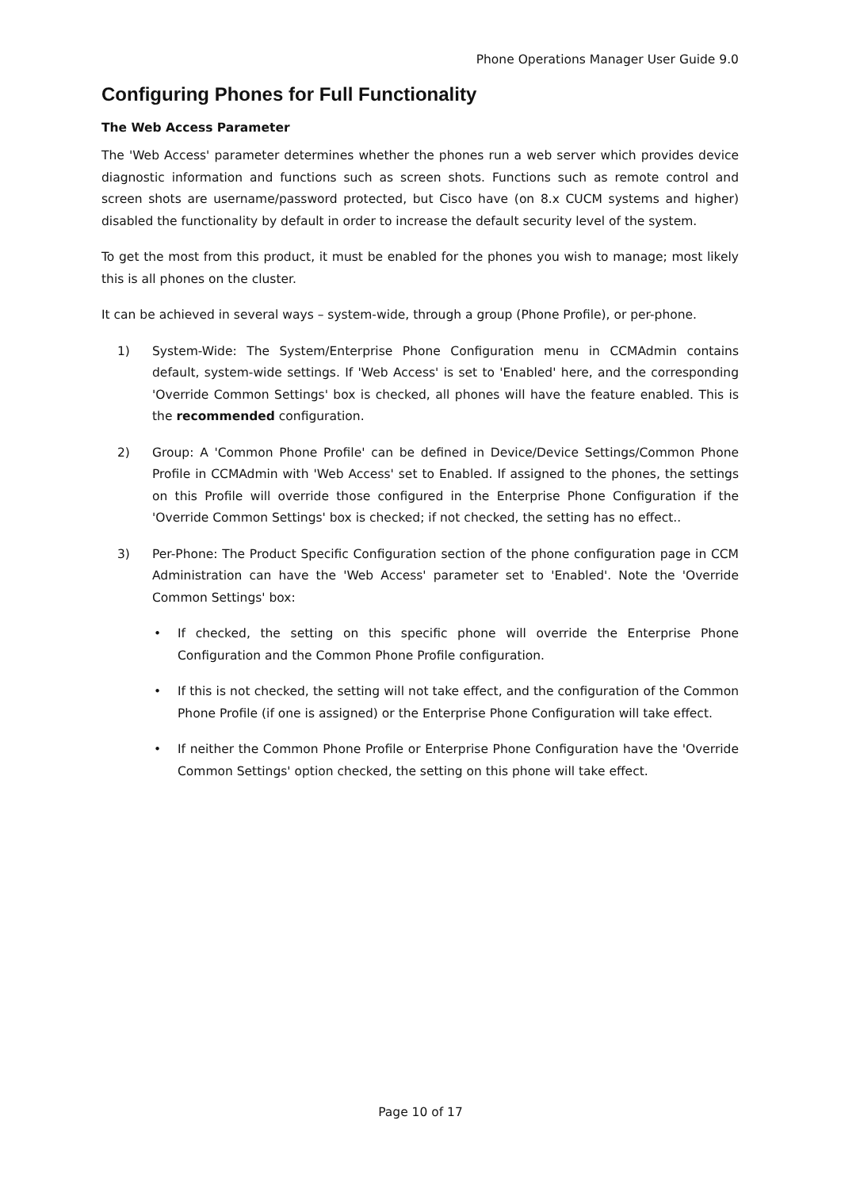Phone Operations Manager User Guide 9.0
Configuring Phones for Full Functionality
The Web Access Parameter
The 'Web Access' parameter determines whether the phones run a web server which provides device diagnostic information and functions such as screen shots. Functions such as remote control and screen shots are username/password protected, but Cisco have (on 8.x CUCM systems and higher) disabled the functionality by default in order to increase the default security level of the system.
To get the most from this product, it must be enabled for the phones you wish to manage; most likely this is all phones on the cluster.
It can be achieved in several ways – system-wide, through a group (Phone Profile), or per-phone.
1) System-Wide: The System/Enterprise Phone Configuration menu in CCMAdmin contains default, system-wide settings. If 'Web Access' is set to 'Enabled' here, and the corresponding 'Override Common Settings' box is checked, all phones will have the feature enabled. This is the recommended configuration.
2) Group: A 'Common Phone Profile' can be defined in Device/Device Settings/Common Phone Profile in CCMAdmin with 'Web Access' set to Enabled. If assigned to the phones, the settings on this Profile will override those configured in the Enterprise Phone Configuration if the 'Override Common Settings' box is checked; if not checked, the setting has no effect..
3) Per-Phone: The Product Specific Configuration section of the phone configuration page in CCM Administration can have the 'Web Access' parameter set to 'Enabled'. Note the 'Override Common Settings' box:
• If checked, the setting on this specific phone will override the Enterprise Phone Configuration and the Common Phone Profile configuration.
• If this is not checked, the setting will not take effect, and the configuration of the Common Phone Profile (if one is assigned) or the Enterprise Phone Configuration will take effect.
• If neither the Common Phone Profile or Enterprise Phone Configuration have the 'Override Common Settings' option checked, the setting on this phone will take effect.
Page 10 of 17